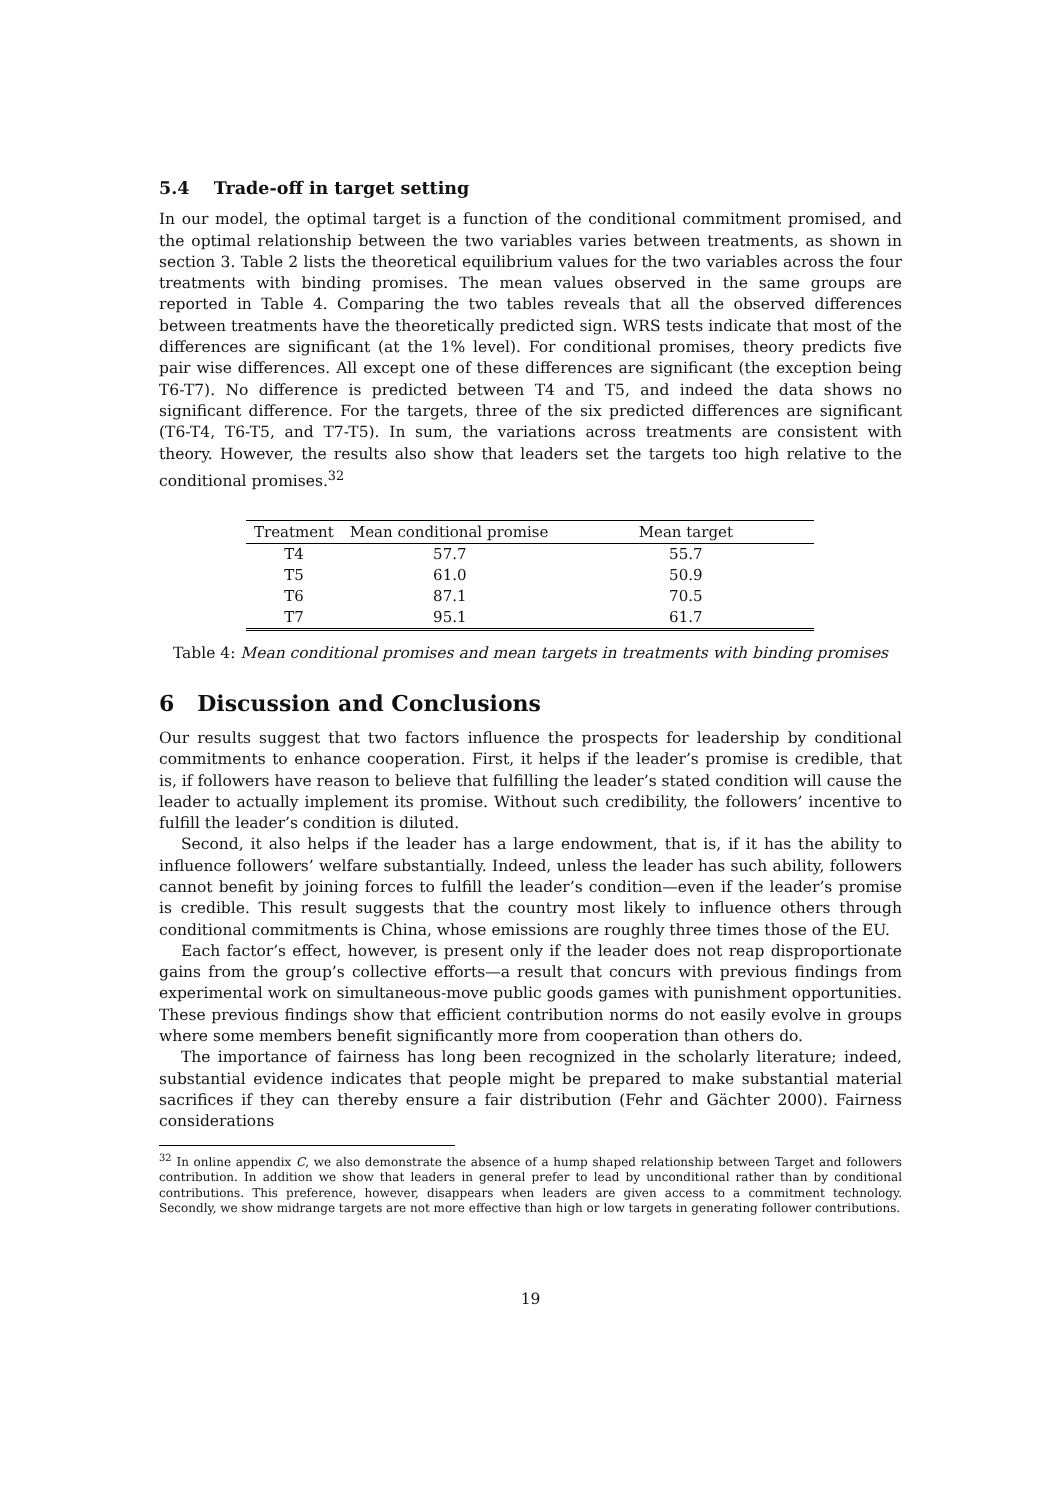5.4 Trade-off in target setting
In our model, the optimal target is a function of the conditional commitment promised, and the optimal relationship between the two variables varies between treatments, as shown in section 3. Table 2 lists the theoretical equilibrium values for the two variables across the four treatments with binding promises. The mean values observed in the same groups are reported in Table 4. Comparing the two tables reveals that all the observed differences between treatments have the theoretically predicted sign. WRS tests indicate that most of the differences are significant (at the 1% level). For conditional promises, theory predicts five pair wise differences. All except one of these differences are significant (the exception being T6-T7). No difference is predicted between T4 and T5, and indeed the data shows no significant difference. For the targets, three of the six predicted differences are significant (T6-T4, T6-T5, and T7-T5). In sum, the variations across treatments are consistent with theory. However, the results also show that leaders set the targets too high relative to the conditional promises.<sup>32</sup>
| Treatment | Mean conditional promise | Mean target |
| --- | --- | --- |
| T4 | 57.7 | 55.7 |
| T5 | 61.0 | 50.9 |
| T6 | 87.1 | 70.5 |
| T7 | 95.1 | 61.7 |
Table 4: Mean conditional promises and mean targets in treatments with binding promises
6 Discussion and Conclusions
Our results suggest that two factors influence the prospects for leadership by conditional commitments to enhance cooperation. First, it helps if the leader’s promise is credible, that is, if followers have reason to believe that fulfilling the leader’s stated condition will cause the leader to actually implement its promise. Without such credibility, the followers’ incentive to fulfill the leader’s condition is diluted.
Second, it also helps if the leader has a large endowment, that is, if it has the ability to influence followers’ welfare substantially. Indeed, unless the leader has such ability, followers cannot benefit by joining forces to fulfill the leader’s condition—even if the leader’s promise is credible. This result suggests that the country most likely to influence others through conditional commitments is China, whose emissions are roughly three times those of the EU.
Each factor’s effect, however, is present only if the leader does not reap disproportionate gains from the group’s collective efforts—a result that concurs with previous findings from experimental work on simultaneous-move public goods games with punishment opportunities. These previous findings show that efficient contribution norms do not easily evolve in groups where some members benefit significantly more from cooperation than others do.
The importance of fairness has long been recognized in the scholarly literature; indeed, substantial evidence indicates that people might be prepared to make substantial material sacrifices if they can thereby ensure a fair distribution (Fehr and Gächter 2000). Fairness considerations
<sup>32</sup> In online appendix C, we also demonstrate the absence of a hump shaped relationship between Target and followers contribution. In addition we show that leaders in general prefer to lead by unconditional rather than by conditional contributions. This preference, however, disappears when leaders are given access to a commitment technology. Secondly, we show midrange targets are not more effective than high or low targets in generating follower contributions.
19